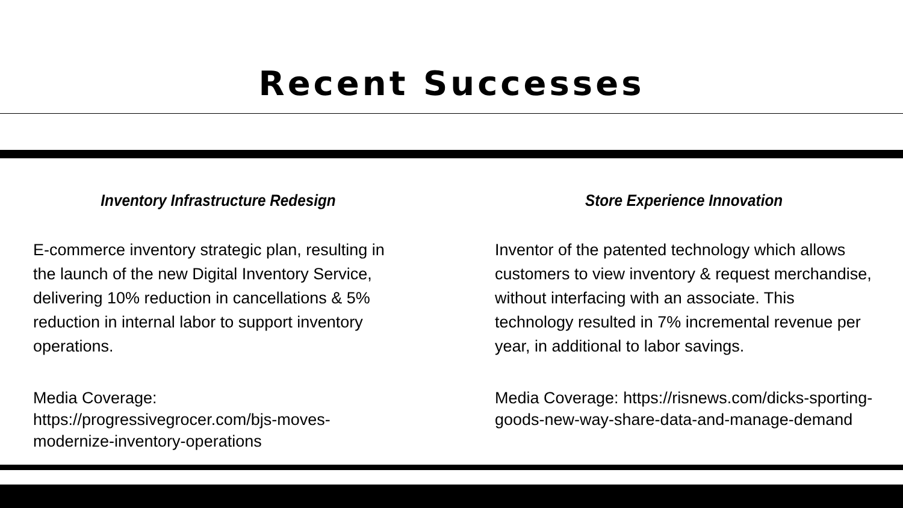Recent Successes
Inventory Infrastructure Redesign
E-commerce inventory strategic plan, resulting in the launch of the new Digital Inventory Service, delivering 10% reduction in cancellations & 5% reduction in internal labor to support inventory operations.
Media Coverage: https://progressivegrocer.com/bjs-moves-modernize-inventory-operations
Store Experience Innovation
Inventor of the patented technology which allows customers to view inventory & request merchandise, without interfacing with an associate. This technology resulted in 7% incremental revenue per year, in additional to labor savings.
Media Coverage: https://risnews.com/dicks-sporting-goods-new-way-share-data-and-manage-demand